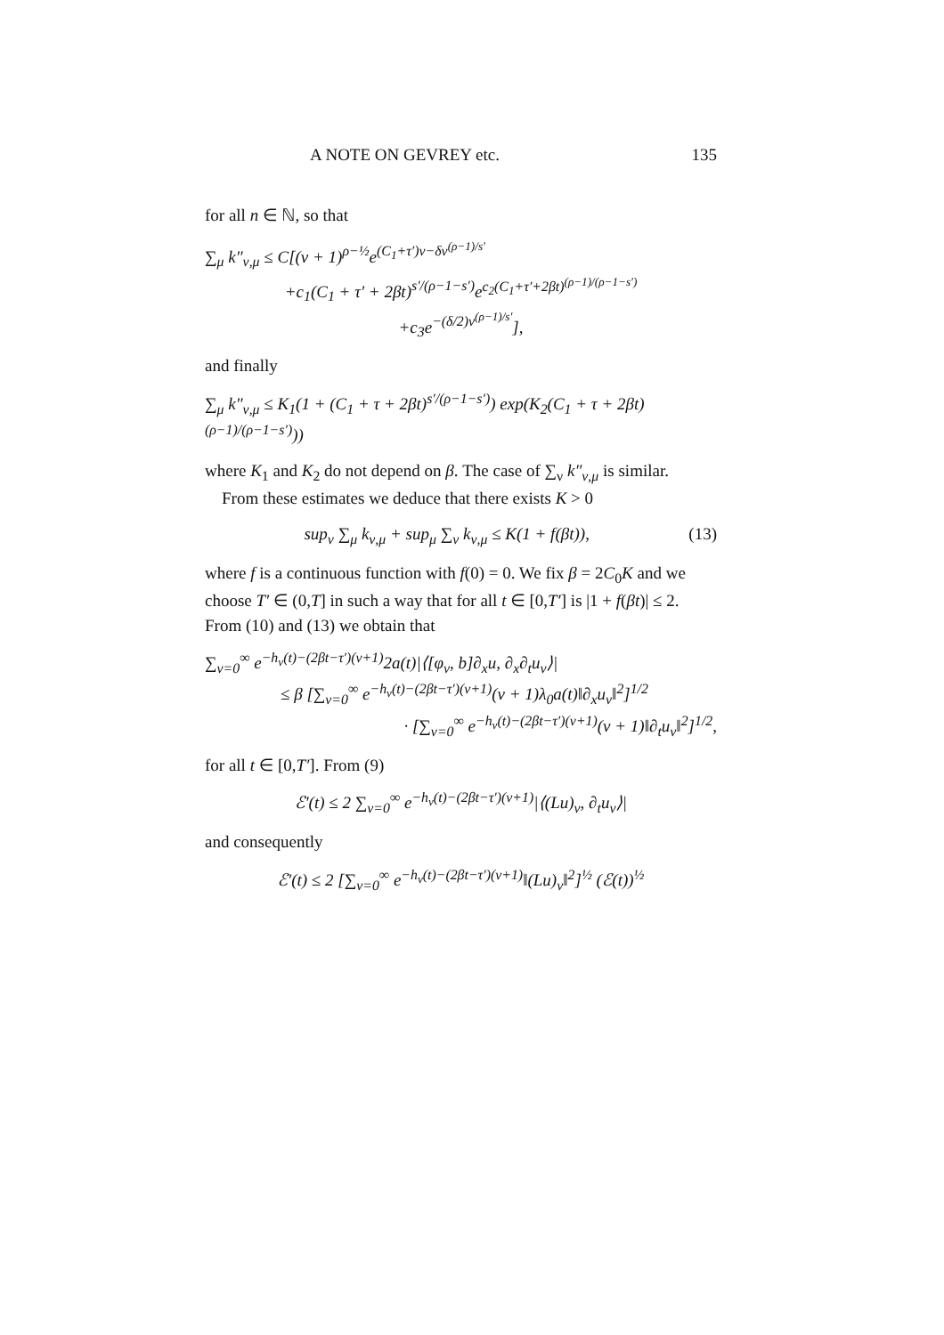A NOTE ON GEVREY etc. 135
for all n ∈ ℕ, so that
∑<sub>μ</sub> k″<sub>ν,μ</sub> ≤ C[(ν + 1)<sup>ρ−½</sup>e<sup>(C<sub>1</sub>+τ′)ν−δν<sup>(ρ−1)/s′</sup></sup>
+c<sub>1</sub>(C<sub>1</sub> + τ′ + 2βt)<sup>s′/(ρ−1−s′)</sup>e<sup>c<sub>2</sub>(C<sub>1</sub>+τ′+2βt)<sup>(ρ−1)/(ρ−1−s′)</sup></sup>
+c<sub>3</sub>e<sup>−(δ/2)ν<sup>(ρ−1)/s′</sup></sup>],
and finally
∑<sub>μ</sub> k″<sub>ν,μ</sub> ≤ K<sub>1</sub>(1 + (C<sub>1</sub> + τ + 2βt)<sup>s′/(ρ−1−s′)</sup>) exp(K<sub>2</sub>(C<sub>1</sub> + τ + 2βt)<sup>(ρ−1)/(ρ−1−s′)</sup>))
where K<sub>1</sub> and K<sub>2</sub> do not depend on β. The case of ∑<sub>ν</sub> k″<sub>ν,μ</sub> is similar.
From these estimates we deduce that there exists K > 0
sup<sub>ν</sub> ∑<sub>μ</sub> k<sub>ν,μ</sub> + sup<sub>μ</sub> ∑<sub>ν</sub> k<sub>ν,μ</sub> ≤ K(1 + f(βt)), (13)
where f is a continuous function with f(0) = 0. We fix β = 2C<sub>0</sub>K and we choose T′ ∈ (0,T] in such a way that for all t ∈ [0,T′] is |1 + f(βt)| ≤ 2. From (10) and (13) we obtain that
∑<sub>ν=0</sub><sup>∞</sup> e<sup>−h<sub>ν</sub>(t)−(2βt−τ′)(ν+1)</sup>2a(t)|⟨[φ<sub>ν</sub>, b]∂<sub>x</sub>u, ∂<sub>x</sub>∂<sub>t</sub>u<sub>ν</sub>⟩|
≤ β [∑<sub>ν=0</sub><sup>∞</sup> e<sup>−h<sub>ν</sub>(t)−(2βt−τ′)(ν+1)</sup>(ν + 1)λ<sub>0</sub>a(t)‖∂<sub>x</sub>u<sub>ν</sub>‖<sup>2</sup>]<sup>1/2</sup>
· [∑<sub>ν=0</sub><sup>∞</sup> e<sup>−h<sub>ν</sub>(t)−(2βt−τ′)(ν+1)</sup>(ν + 1)‖∂<sub>t</sub>u<sub>ν</sub>‖<sup>2</sup>]<sup>1/2</sup>,
for all t ∈ [0,T′]. From (9)
ℰ′(t) ≤ 2 ∑<sub>ν=0</sub><sup>∞</sup> e<sup>−h<sub>ν</sub>(t)−(2βt−τ′)(ν+1)</sup>|⟨(Lu)<sub>ν</sub>, ∂<sub>t</sub>u<sub>ν</sub>⟩|
and consequently
ℰ′(t) ≤ 2 [∑<sub>ν=0</sub><sup>∞</sup> e<sup>−h<sub>ν</sub>(t)−(2βt−τ′)(ν+1)</sup>‖(Lu)<sub>ν</sub>‖<sup>2</sup>]<sup>½</sup> (ℰ(t))<sup>½</sup>